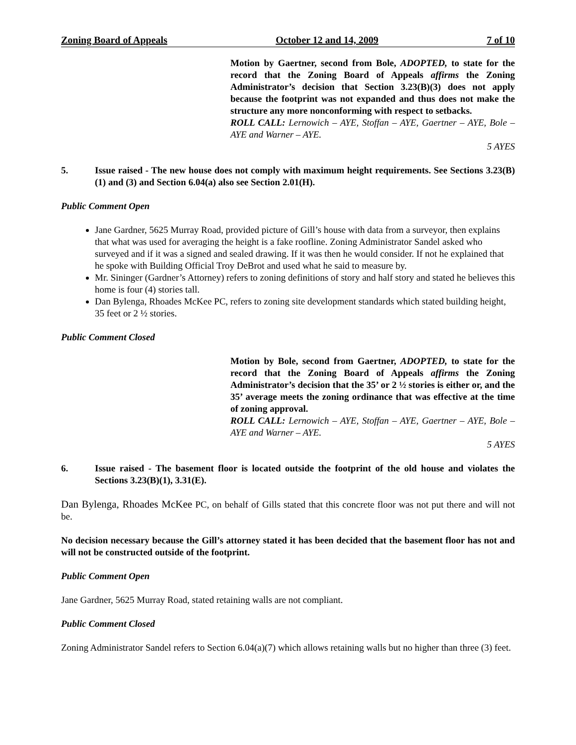Zoning Board of Appeals October 12 and 14, 2009 7 of 10
Motion by Gaertner, second from Bole, ADOPTED, to state for the record that the Zoning Board of Appeals affirms the Zoning Administrator’s decision that Section 3.23(B)(3) does not apply because the footprint was not expanded and thus does not make the structure any more nonconforming with respect to setbacks.
ROLL CALL: Lernowich – AYE, Stoffan – AYE, Gaertner – AYE, Bole – AYE and Warner – AYE.
5 AYES
5. Issue raised - The new house does not comply with maximum height requirements. See Sections 3.23(B)(1) and (3) and Section 6.04(a) also see Section 2.01(H).
Public Comment Open
Jane Gardner, 5625 Murray Road, provided picture of Gill’s house with data from a surveyor, then explains that what was used for averaging the height is a fake roofline. Zoning Administrator Sandel asked who surveyed and if it was a signed and sealed drawing. If it was then he would consider. If not he explained that he spoke with Building Official Troy DeBrot and used what he said to measure by.
Mr. Sininger (Gardner’s Attorney) refers to zoning definitions of story and half story and stated he believes this home is four (4) stories tall.
Dan Bylenga, Rhoades McKee PC, refers to zoning site development standards which stated building height, 35 feet or 2 ½ stories.
Public Comment Closed
Motion by Bole, second from Gaertner, ADOPTED, to state for the record that the Zoning Board of Appeals affirms the Zoning Administrator’s decision that the 35’ or 2 ½ stories is either or, and the 35’ average meets the zoning ordinance that was effective at the time of zoning approval.
ROLL CALL: Lernowich – AYE, Stoffan – AYE, Gaertner – AYE, Bole – AYE and Warner – AYE.
5 AYES
6. Issue raised - The basement floor is located outside the footprint of the old house and violates the Sections 3.23(B)(1), 3.31(E).
Dan Bylenga, Rhoades McKee PC, on behalf of Gills stated that this concrete floor was not put there and will not be.
No decision necessary because the Gill’s attorney stated it has been decided that the basement floor has not and will not be constructed outside of the footprint.
Public Comment Open
Jane Gardner, 5625 Murray Road, stated retaining walls are not compliant.
Public Comment Closed
Zoning Administrator Sandel refers to Section 6.04(a)(7) which allows retaining walls but no higher than three (3) feet.